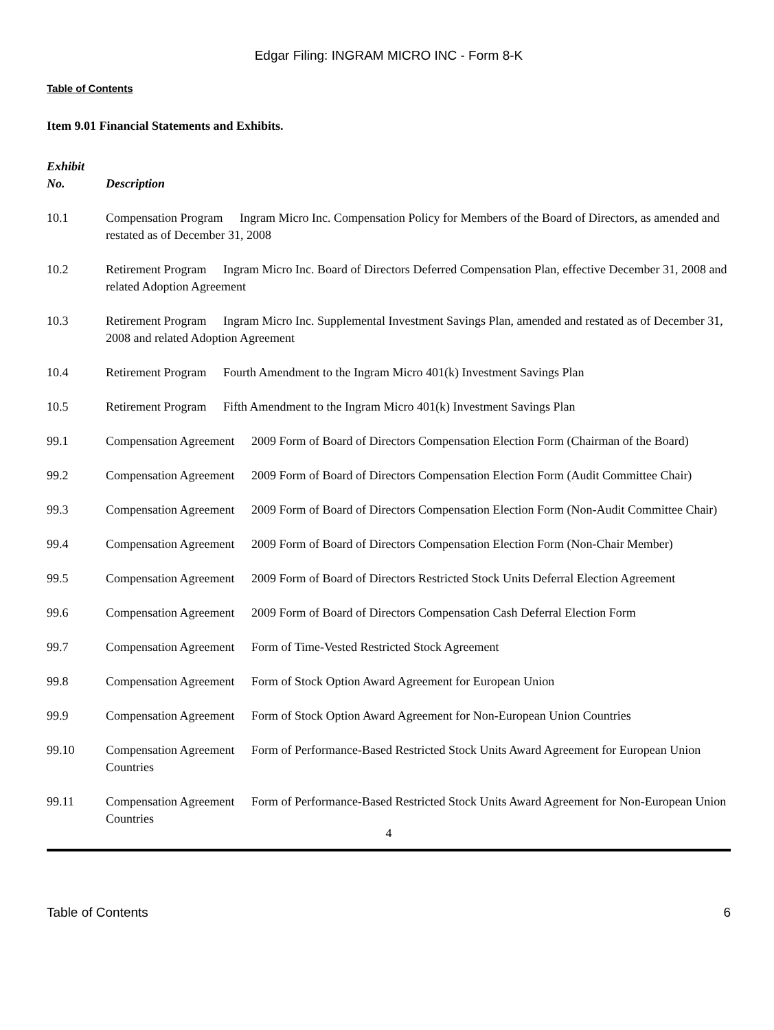Edgar Filing: INGRAM MICRO INC - Form 8-K
Table of Contents
Item 9.01 Financial Statements and Exhibits.
| Exhibit No. | Description |
| --- | --- |
| 10.1 | Compensation Program Ingram Micro Inc. Compensation Policy for Members of the Board of Directors, as amended and restated as of December 31, 2008 |
| 10.2 | Retirement Program Ingram Micro Inc. Board of Directors Deferred Compensation Plan, effective December 31, 2008 and related Adoption Agreement |
| 10.3 | Retirement Program Ingram Micro Inc. Supplemental Investment Savings Plan, amended and restated as of December 31, 2008 and related Adoption Agreement |
| 10.4 | Retirement Program Fourth Amendment to the Ingram Micro 401(k) Investment Savings Plan |
| 10.5 | Retirement Program Fifth Amendment to the Ingram Micro 401(k) Investment Savings Plan |
| 99.1 | Compensation Agreement 2009 Form of Board of Directors Compensation Election Form (Chairman of the Board) |
| 99.2 | Compensation Agreement 2009 Form of Board of Directors Compensation Election Form (Audit Committee Chair) |
| 99.3 | Compensation Agreement 2009 Form of Board of Directors Compensation Election Form (Non-Audit Committee Chair) |
| 99.4 | Compensation Agreement 2009 Form of Board of Directors Compensation Election Form (Non-Chair Member) |
| 99.5 | Compensation Agreement 2009 Form of Board of Directors Restricted Stock Units Deferral Election Agreement |
| 99.6 | Compensation Agreement 2009 Form of Board of Directors Compensation Cash Deferral Election Form |
| 99.7 | Compensation Agreement Form of Time-Vested Restricted Stock Agreement |
| 99.8 | Compensation Agreement Form of Stock Option Award Agreement for European Union |
| 99.9 | Compensation Agreement Form of Stock Option Award Agreement for Non-European Union Countries |
| 99.10 | Compensation Agreement Form of Performance-Based Restricted Stock Units Award Agreement for European Union Countries |
| 99.11 | Compensation Agreement Form of Performance-Based Restricted Stock Units Award Agreement for Non-European Union Countries |
4
Table of Contents 6